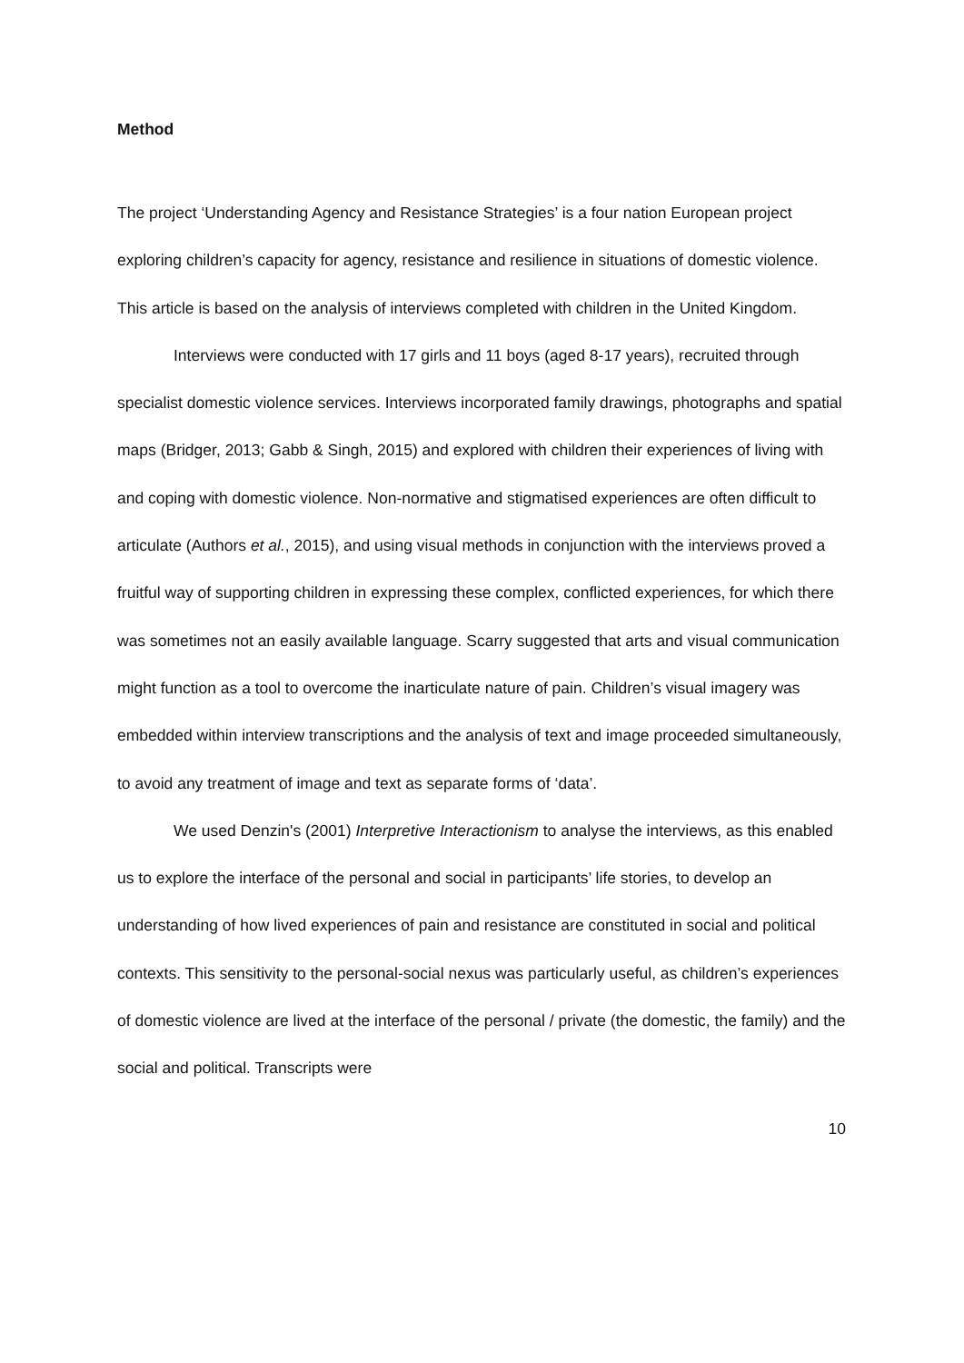Method
The project ‘Understanding Agency and Resistance Strategies’ is a four nation European project exploring children’s capacity for agency, resistance and resilience in situations of domestic violence. This article is based on the analysis of interviews completed with children in the United Kingdom.
Interviews were conducted with 17 girls and 11 boys (aged 8-17 years), recruited through specialist domestic violence services. Interviews incorporated family drawings, photographs and spatial maps (Bridger, 2013; Gabb & Singh, 2015) and explored with children their experiences of living with and coping with domestic violence. Non-normative and stigmatised experiences are often difficult to articulate (Authors et al., 2015), and using visual methods in conjunction with the interviews proved a fruitful way of supporting children in expressing these complex, conflicted experiences, for which there was sometimes not an easily available language. Scarry suggested that arts and visual communication might function as a tool to overcome the inarticulate nature of pain. Children’s visual imagery was embedded within interview transcriptions and the analysis of text and image proceeded simultaneously, to avoid any treatment of image and text as separate forms of ‘data’.
We used Denzin's (2001) Interpretive Interactionism to analyse the interviews, as this enabled us to explore the interface of the personal and social in participants’ life stories, to develop an understanding of how lived experiences of pain and resistance are constituted in social and political contexts. This sensitivity to the personal-social nexus was particularly useful, as children’s experiences of domestic violence are lived at the interface of the personal / private (the domestic, the family) and the social and political. Transcripts were
10